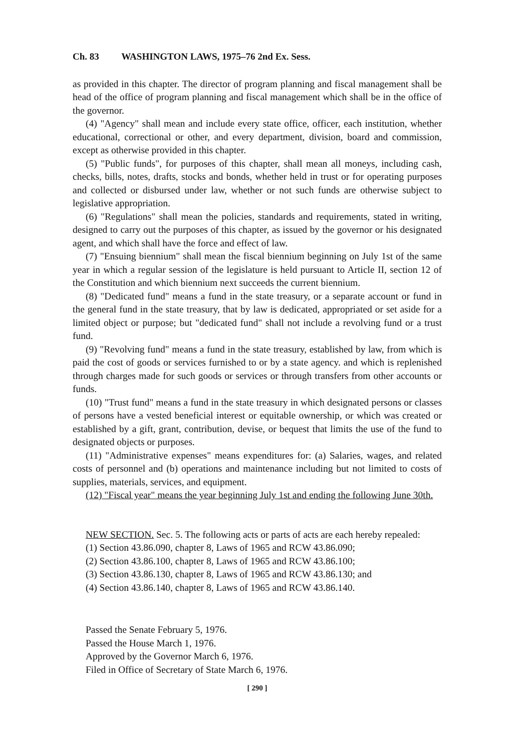Ch. 83 WASHINGTON LAWS, 1975–76 2nd Ex. Sess.
as provided in this chapter. The director of program planning and fiscal management shall be head of the office of program planning and fiscal management which shall be in the office of the governor.
(4) "Agency" shall mean and include every state office, officer, each institution, whether educational, correctional or other, and every department, division, board and commission, except as otherwise provided in this chapter.
(5) "Public funds", for purposes of this chapter, shall mean all moneys, including cash, checks, bills, notes, drafts, stocks and bonds, whether held in trust or for operating purposes and collected or disbursed under law, whether or not such funds are otherwise subject to legislative appropriation.
(6) "Regulations" shall mean the policies, standards and requirements, stated in writing, designed to carry out the purposes of this chapter, as issued by the governor or his designated agent, and which shall have the force and effect of law.
(7) "Ensuing biennium" shall mean the fiscal biennium beginning on July 1st of the same year in which a regular session of the legislature is held pursuant to Article II, section 12 of the Constitution and which biennium next succeeds the current biennium.
(8) "Dedicated fund" means a fund in the state treasury, or a separate account or fund in the general fund in the state treasury, that by law is dedicated, appropriated or set aside for a limited object or purpose; but "dedicated fund" shall not include a revolving fund or a trust fund.
(9) "Revolving fund" means a fund in the state treasury, established by law, from which is paid the cost of goods or services furnished to or by a state agency. and which is replenished through charges made for such goods or services or through transfers from other accounts or funds.
(10) "Trust fund" means a fund in the state treasury in which designated persons or classes of persons have a vested beneficial interest or equitable ownership, or which was created or established by a gift, grant, contribution, devise, or bequest that limits the use of the fund to designated objects or purposes.
(11) "Administrative expenses" means expenditures for: (a) Salaries, wages, and related costs of personnel and (b) operations and maintenance including but not limited to costs of supplies, materials, services, and equipment.
(12) "Fiscal year" means the year beginning July 1st and ending the following June 30th.
NEW SECTION. Sec. 5. The following acts or parts of acts are each hereby repealed:
(1) Section 43.86.090, chapter 8, Laws of 1965 and RCW 43.86.090;
(2) Section 43.86.100, chapter 8, Laws of 1965 and RCW 43.86.100;
(3) Section 43.86.130, chapter 8, Laws of 1965 and RCW 43.86.130; and
(4) Section 43.86.140, chapter 8, Laws of 1965 and RCW 43.86.140.
Passed the Senate February 5, 1976.
Passed the House March 1, 1976.
Approved by the Governor March 6, 1976.
Filed in Office of Secretary of State March 6, 1976.
[ 290 ]